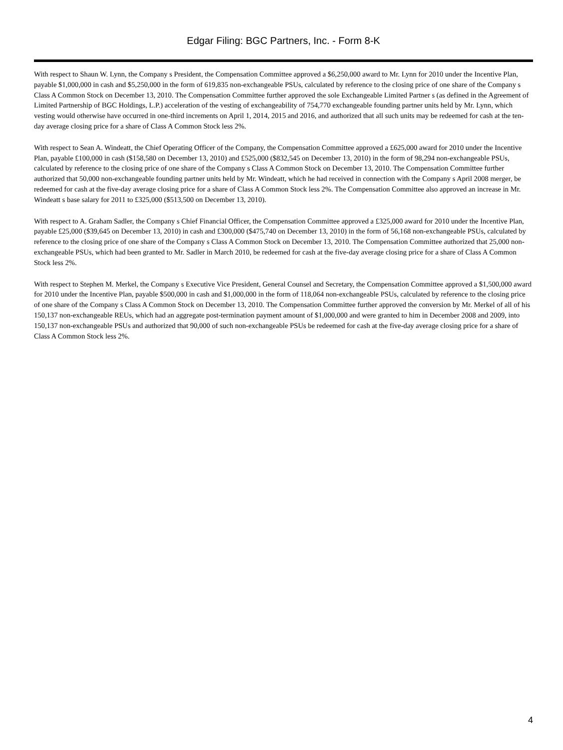Edgar Filing: BGC Partners, Inc. - Form 8-K
With respect to Shaun W. Lynn, the Company s President, the Compensation Committee approved a $6,250,000 award to Mr. Lynn for 2010 under the Incentive Plan, payable $1,000,000 in cash and $5,250,000 in the form of 619,835 non-exchangeable PSUs, calculated by reference to the closing price of one share of the Company s Class A Common Stock on December 13, 2010. The Compensation Committee further approved the sole Exchangeable Limited Partner s (as defined in the Agreement of Limited Partnership of BGC Holdings, L.P.) acceleration of the vesting of exchangeability of 754,770 exchangeable founding partner units held by Mr. Lynn, which vesting would otherwise have occurred in one-third increments on April 1, 2014, 2015 and 2016, and authorized that all such units may be redeemed for cash at the ten-day average closing price for a share of Class A Common Stock less 2%.
With respect to Sean A. Windeatt, the Chief Operating Officer of the Company, the Compensation Committee approved a £625,000 award for 2010 under the Incentive Plan, payable £100,000 in cash ($158,580 on December 13, 2010) and £525,000 ($832,545 on December 13, 2010) in the form of 98,294 non-exchangeable PSUs, calculated by reference to the closing price of one share of the Company s Class A Common Stock on December 13, 2010. The Compensation Committee further authorized that 50,000 non-exchangeable founding partner units held by Mr. Windeatt, which he had received in connection with the Company s April 2008 merger, be redeemed for cash at the five-day average closing price for a share of Class A Common Stock less 2%. The Compensation Committee also approved an increase in Mr. Windeatt s base salary for 2011 to £325,000 ($513,500 on December 13, 2010).
With respect to A. Graham Sadler, the Company s Chief Financial Officer, the Compensation Committee approved a £325,000 award for 2010 under the Incentive Plan, payable £25,000 ($39,645 on December 13, 2010) in cash and £300,000 ($475,740 on December 13, 2010) in the form of 56,168 non-exchangeable PSUs, calculated by reference to the closing price of one share of the Company s Class A Common Stock on December 13, 2010. The Compensation Committee authorized that 25,000 non-exchangeable PSUs, which had been granted to Mr. Sadler in March 2010, be redeemed for cash at the five-day average closing price for a share of Class A Common Stock less 2%.
With respect to Stephen M. Merkel, the Company s Executive Vice President, General Counsel and Secretary, the Compensation Committee approved a $1,500,000 award for 2010 under the Incentive Plan, payable $500,000 in cash and $1,000,000 in the form of 118,064 non-exchangeable PSUs, calculated by reference to the closing price of one share of the Company s Class A Common Stock on December 13, 2010. The Compensation Committee further approved the conversion by Mr. Merkel of all of his 150,137 non-exchangeable REUs, which had an aggregate post-termination payment amount of $1,000,000 and were granted to him in December 2008 and 2009, into 150,137 non-exchangeable PSUs and authorized that 90,000 of such non-exchangeable PSUs be redeemed for cash at the five-day average closing price for a share of Class A Common Stock less 2%.
4